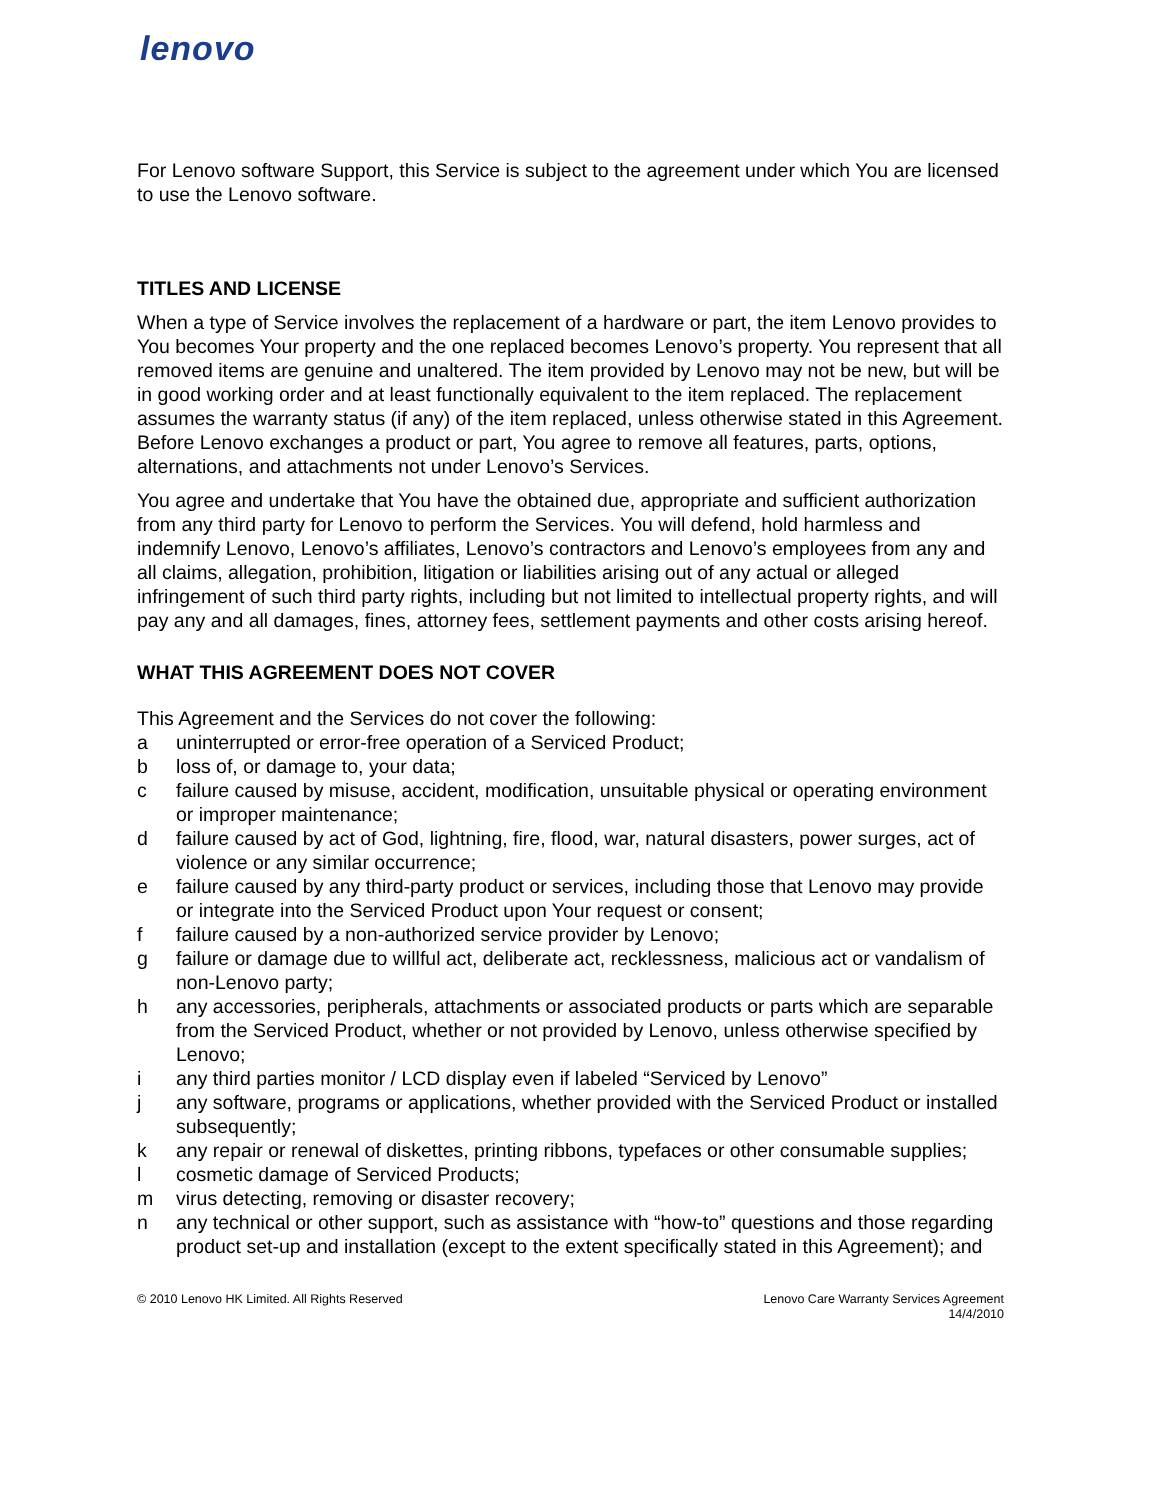lenovo
For Lenovo software Support, this Service is subject to the agreement under which You are licensed to use the Lenovo software.
TITLES AND LICENSE
When a type of Service involves the replacement of a hardware or part, the item Lenovo provides to You becomes Your property and the one replaced becomes Lenovo’s property. You represent that all removed items are genuine and unaltered. The item provided by Lenovo may not be new, but will be in good working order and at least functionally equivalent to the item replaced. The replacement assumes the warranty status (if any) of the item replaced, unless otherwise stated in this Agreement. Before Lenovo exchanges a product or part, You agree to remove all features, parts, options, alternations, and attachments not under Lenovo’s Services.
You agree and undertake that You have the obtained due, appropriate and sufficient authorization from any third party for Lenovo to perform the Services. You will defend, hold harmless and indemnify Lenovo, Lenovo’s affiliates, Lenovo’s contractors and Lenovo’s employees from any and all claims, allegation, prohibition, litigation or liabilities arising out of any actual or alleged infringement of such third party rights, including but not limited to intellectual property rights, and will pay any and all damages, fines, attorney fees, settlement payments and other costs arising hereof.
WHAT THIS AGREEMENT DOES NOT COVER
This Agreement and the Services do not cover the following:
a uninterrupted or error-free operation of a Serviced Product;
b loss of, or damage to, your data;
c failure caused by misuse, accident, modification, unsuitable physical or operating environment or improper maintenance;
d failure caused by act of God, lightning, fire, flood, war, natural disasters, power surges, act of violence or any similar occurrence;
e failure caused by any third-party product or services, including those that Lenovo may provide or integrate into the Serviced Product upon Your request or consent;
f failure caused by a non-authorized service provider by Lenovo;
g failure or damage due to willful act, deliberate act, recklessness, malicious act or vandalism of non-Lenovo party;
h any accessories, peripherals, attachments or associated products or parts which are separable from the Serviced Product, whether or not provided by Lenovo, unless otherwise specified by Lenovo;
i any third parties monitor / LCD display even if labeled “Serviced by Lenovo”
j any software, programs or applications, whether provided with the Serviced Product or installed subsequently;
k any repair or renewal of diskettes, printing ribbons, typefaces or other consumable supplies;
l cosmetic damage of Serviced Products;
m virus detecting, removing or disaster recovery;
n any technical or other support, such as assistance with “how-to” questions and those regarding product set-up and installation (except to the extent specifically stated in this Agreement); and
© 2010 Lenovo HK Limited. All Rights Reserved Lenovo Care Warranty Services Agreement
14/4/2010